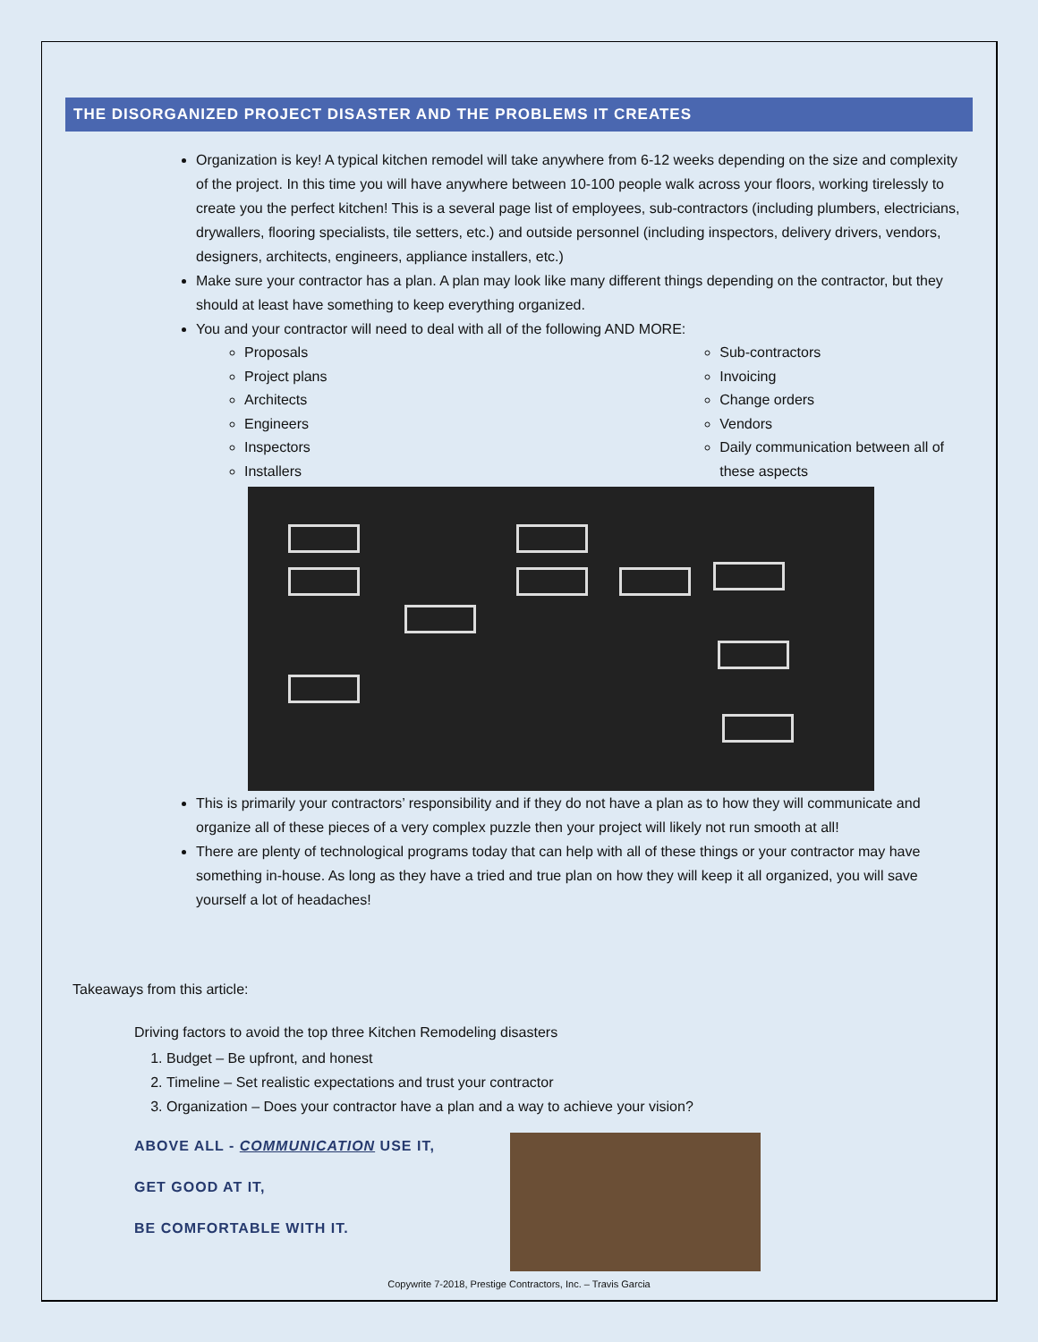THE DISORGANIZED PROJECT DISASTER AND THE PROBLEMS IT CREATES
Organization is key! A typical kitchen remodel will take anywhere from 6-12 weeks depending on the size and complexity of the project. In this time you will have anywhere between 10-100 people walk across your floors, working tirelessly to create you the perfect kitchen! This is a several page list of employees, sub-contractors (including plumbers, electricians, drywallers, flooring specialists, tile setters, etc.) and outside personnel (including inspectors, delivery drivers, vendors, designers, architects, engineers, appliance installers, etc.)
Make sure your contractor has a plan. A plan may look like many different things depending on the contractor, but they should at least have something to keep everything organized.
You and your contractor will need to deal with all of the following AND MORE:
Proposals
Project plans
Architects
Engineers
Inspectors
Installers
Sub-contractors
Invoicing
Change orders
Vendors
Daily communication between all of these aspects
This is primarily your contractors’ responsibility and if they do not have a plan as to how they will communicate and organize all of these pieces of a very complex puzzle then your project will likely not run smooth at all!
There are plenty of technological programs today that can help with all of these things or your contractor may have something in-house. As long as they have a tried and true plan on how they will keep it all organized, you will save yourself a lot of headaches!
Takeaways from this article:
Driving factors to avoid the top three Kitchen Remodeling disasters
1. Budget – Be upfront, and honest
2. Timeline – Set realistic expectations and trust your contractor
3. Organization – Does your contractor have a plan and a way to achieve your vision?
ABOVE ALL - COMMUNICATION USE IT,
GET GOOD AT IT,
BE COMFORTABLE WITH IT.
Copywrite 7-2018, Prestige Contractors, Inc. – Travis Garcia